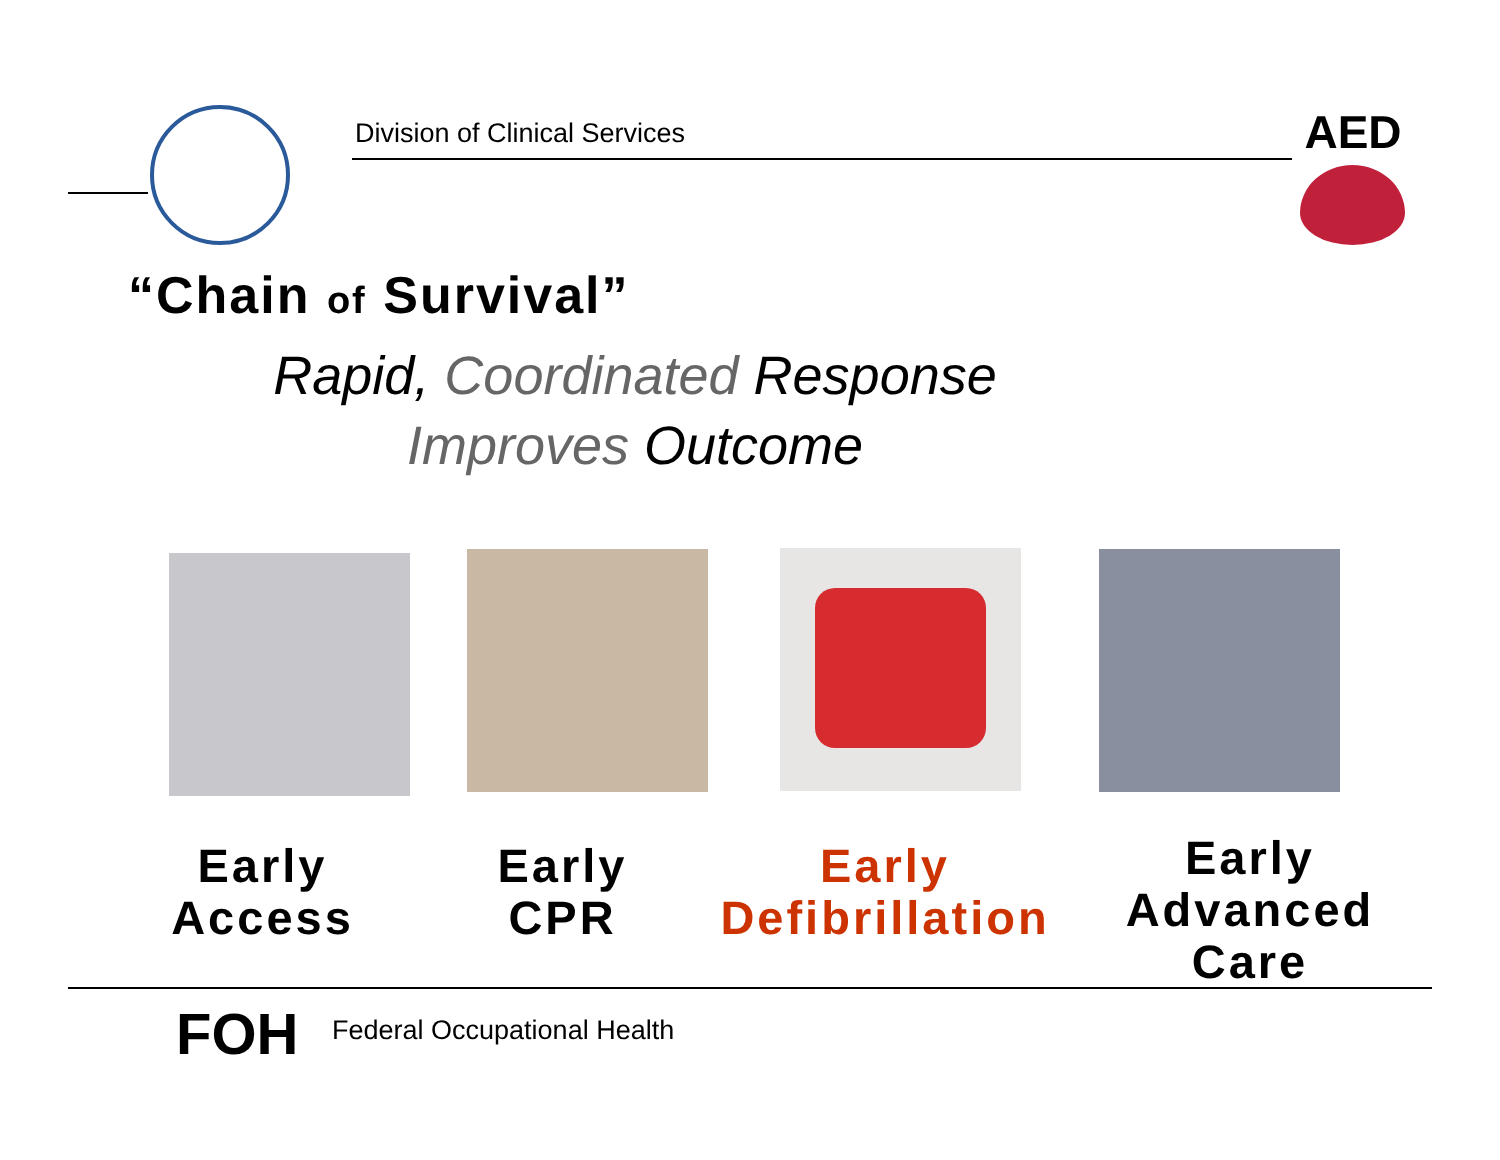Division of Clinical Services AED
“Chain of Survival”
Rapid, Coordinated Response
Improves Outcome
Early
Access
Early
CPR
Early
Defibrillation
Early
Advanced
Care
FOH Federal Occupational Health